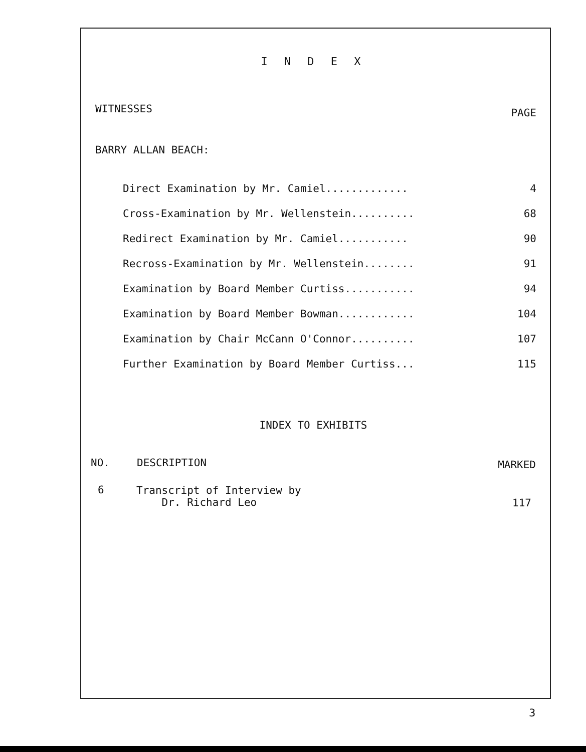I N D E X
WITNESSES PAGE
BARRY ALLAN BEACH:
| Direct Examination by Mr. Camiel............. | 4 |
| Cross-Examination by Mr. Wellenstein.......... | 68 |
| Redirect Examination by Mr. Camiel........... | 90 |
| Recross-Examination by Mr. Wellenstein........ | 91 |
| Examination by Board Member Curtiss........... | 94 |
| Examination by Board Member Bowman............ | 104 |
| Examination by Chair McCann O'Connor.......... | 107 |
| Further Examination by Board Member Curtiss... | 115 |
INDEX TO EXHIBITS
| NO. | DESCRIPTION | MARKED |
| --- | --- | --- |
| 6 | Transcript of Interview by Dr. Richard Leo | 117 |
3